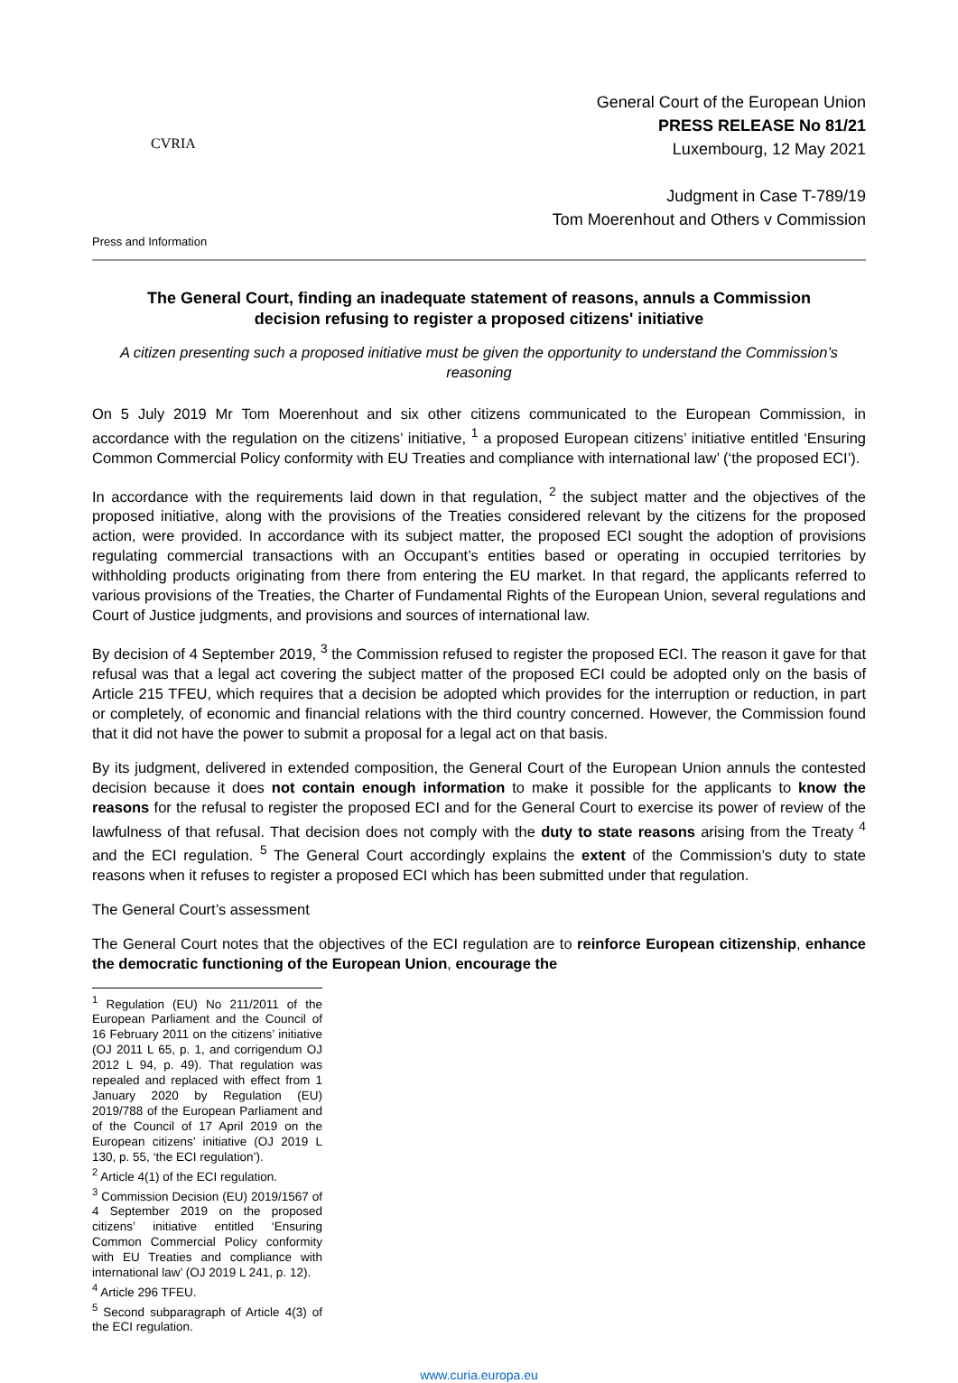CVRIA
Press and Information
General Court of the European Union
PRESS RELEASE No 81/21
Luxembourg, 12 May 2021
Judgment in Case T-789/19
Tom Moerenhout and Others v Commission
The General Court, finding an inadequate statement of reasons, annuls a Commission decision refusing to register a proposed citizens' initiative
A citizen presenting such a proposed initiative must be given the opportunity to understand the Commission’s reasoning
On 5 July 2019 Mr Tom Moerenhout and six other citizens communicated to the European Commission, in accordance with the regulation on the citizens’ initiative, <sup>1</sup> a proposed European citizens’ initiative entitled ‘Ensuring Common Commercial Policy conformity with EU Treaties and compliance with international law’ (‘the proposed ECI’).
In accordance with the requirements laid down in that regulation, <sup>2</sup> the subject matter and the objectives of the proposed initiative, along with the provisions of the Treaties considered relevant by the citizens for the proposed action, were provided. In accordance with its subject matter, the proposed ECI sought the adoption of provisions regulating commercial transactions with an Occupant’s entities based or operating in occupied territories by withholding products originating from there from entering the EU market. In that regard, the applicants referred to various provisions of the Treaties, the Charter of Fundamental Rights of the European Union, several regulations and Court of Justice judgments, and provisions and sources of international law.
By decision of 4 September 2019, <sup>3</sup> the Commission refused to register the proposed ECI. The reason it gave for that refusal was that a legal act covering the subject matter of the proposed ECI could be adopted only on the basis of Article 215 TFEU, which requires that a decision be adopted which provides for the interruption or reduction, in part or completely, of economic and financial relations with the third country concerned. However, the Commission found that it did not have the power to submit a proposal for a legal act on that basis.
By its judgment, delivered in extended composition, the General Court of the European Union annuls the contested decision because it does not contain enough information to make it possible for the applicants to know the reasons for the refusal to register the proposed ECI and for the General Court to exercise its power of review of the lawfulness of that refusal. That decision does not comply with the duty to state reasons arising from the Treaty <sup>4</sup> and the ECI regulation. <sup>5</sup> The General Court accordingly explains the extent of the Commission’s duty to state reasons when it refuses to register a proposed ECI which has been submitted under that regulation.
The General Court’s assessment
The General Court notes that the objectives of the ECI regulation are to reinforce European citizenship, enhance the democratic functioning of the European Union, encourage the
<sup>1</sup> Regulation (EU) No 211/2011 of the European Parliament and the Council of 16 February 2011 on the citizens’ initiative (OJ 2011 L 65, p. 1, and corrigendum OJ 2012 L 94, p. 49). That regulation was repealed and replaced with effect from 1 January 2020 by Regulation (EU) 2019/788 of the European Parliament and of the Council of 17 April 2019 on the European citizens’ initiative (OJ 2019 L 130, p. 55, ‘the ECI regulation’).
<sup>2</sup> Article 4(1) of the ECI regulation.
<sup>3</sup> Commission Decision (EU) 2019/1567 of 4 September 2019 on the proposed citizens’ initiative entitled ‘Ensuring Common Commercial Policy conformity with EU Treaties and compliance with international law’ (OJ 2019 L 241, p. 12).
<sup>4</sup> Article 296 TFEU.
<sup>5</sup> Second subparagraph of Article 4(3) of the ECI regulation.
www.curia.europa.eu